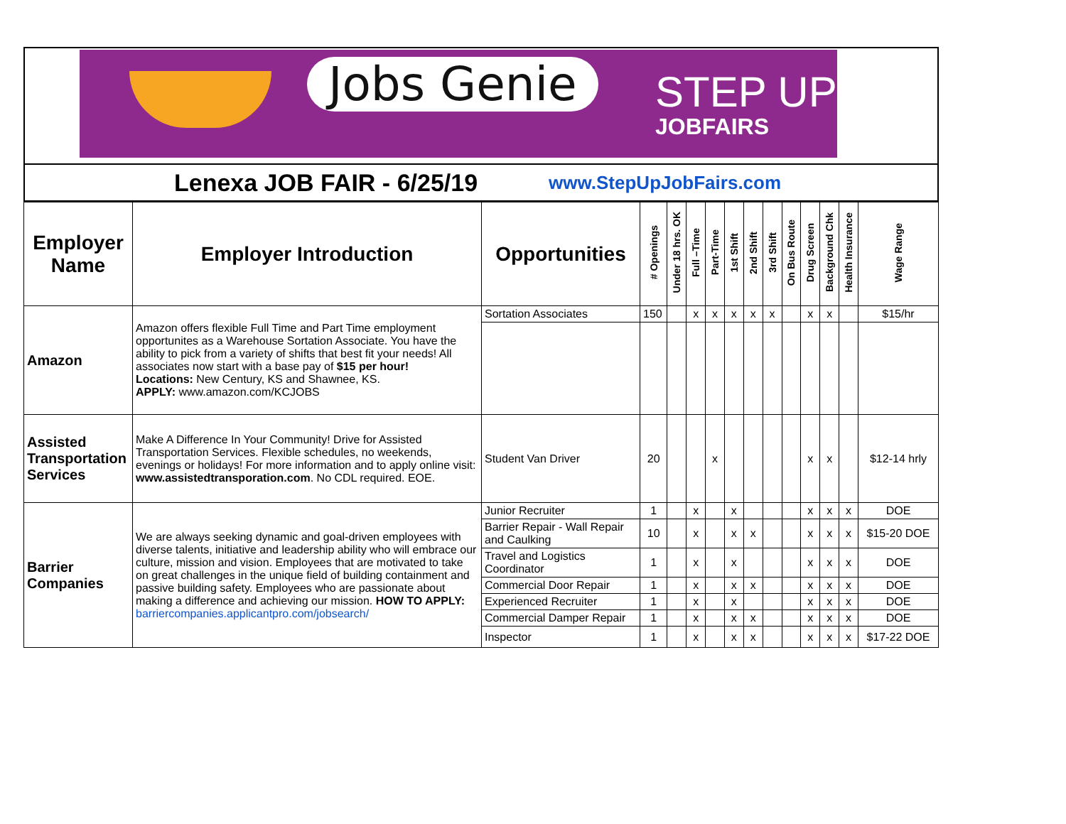Jobs Genie STEP UP
JOBFAIRS
Lenexa JOB FAIR - 6/25/19
www.StepUpJobFairs.com
| Employer Name | Employer Introduction | Opportunities | # Openings | Under 18 hrs. OK | Full –Time | Part-Time | 1st Shift | 2nd Shift | 3rd Shift | On Bus Route | Drug Screen | Background Chk | Health Insurance | Wage Range |
| --- | --- | --- | --- | --- | --- | --- | --- | --- | --- | --- | --- | --- | --- | --- |
| Amazon | Amazon offers flexible Full Time and Part Time employment opportunites as a Warehouse Sortation Associate. You have the ability to pick from a variety of shifts that best fit your needs! All associates now start with a base pay of $15 per hour! Locations: New Century, KS and Shawnee, KS. APPLY: www.amazon.com/KCJOBS | Sortation Associates | 150 | | x | x | x | x | x | | x | x | | $15/hr |
| Assisted Transportation Services | Make A Difference In Your Community! Drive for Assisted Transportation Services. Flexible schedules, no weekends, evenings or holidays! For more information and to apply online visit: www.assistedtransporation.com . No CDL required. EOE. | Student Van Driver | 20 | | | x | | | | | x | x | | $12-14 hrly |
| Barrier Companies | We are always seeking dynamic and goal-driven employees with diverse talents, initiative and leadership ability who will embrace our culture, mission and vision. Employees that are motivated to take on great challenges in the unique field of building containment and passive building safety. Employees who are passionate about making a difference and achieving our mission. HOW TO APPLY: barriercompanies.applicantpro.com/jobsearch/ | Junior Recruiter | 1 | | x | | x | | | | x | x | x | DOE |
| | | Barrier Repair - Wall Repair and Caulking | 10 | | x | | x | x | | | x | x | x | $15-20 DOE |
| | | Travel and Logistics Coordinator | 1 | | x | | x | | | | x | x | x | DOE |
| | | Commercial Door Repair | 1 | | x | | x | x | | | x | x | x | DOE |
| | | Experienced Recruiter | 1 | | x | | x | | | | x | x | x | DOE |
| | | Commercial Damper Repair | 1 | | x | | x | x | | | x | x | x | DOE |
| | | Inspector | 1 | | x | | x | x | | | x | x | x | $17-22 DOE |